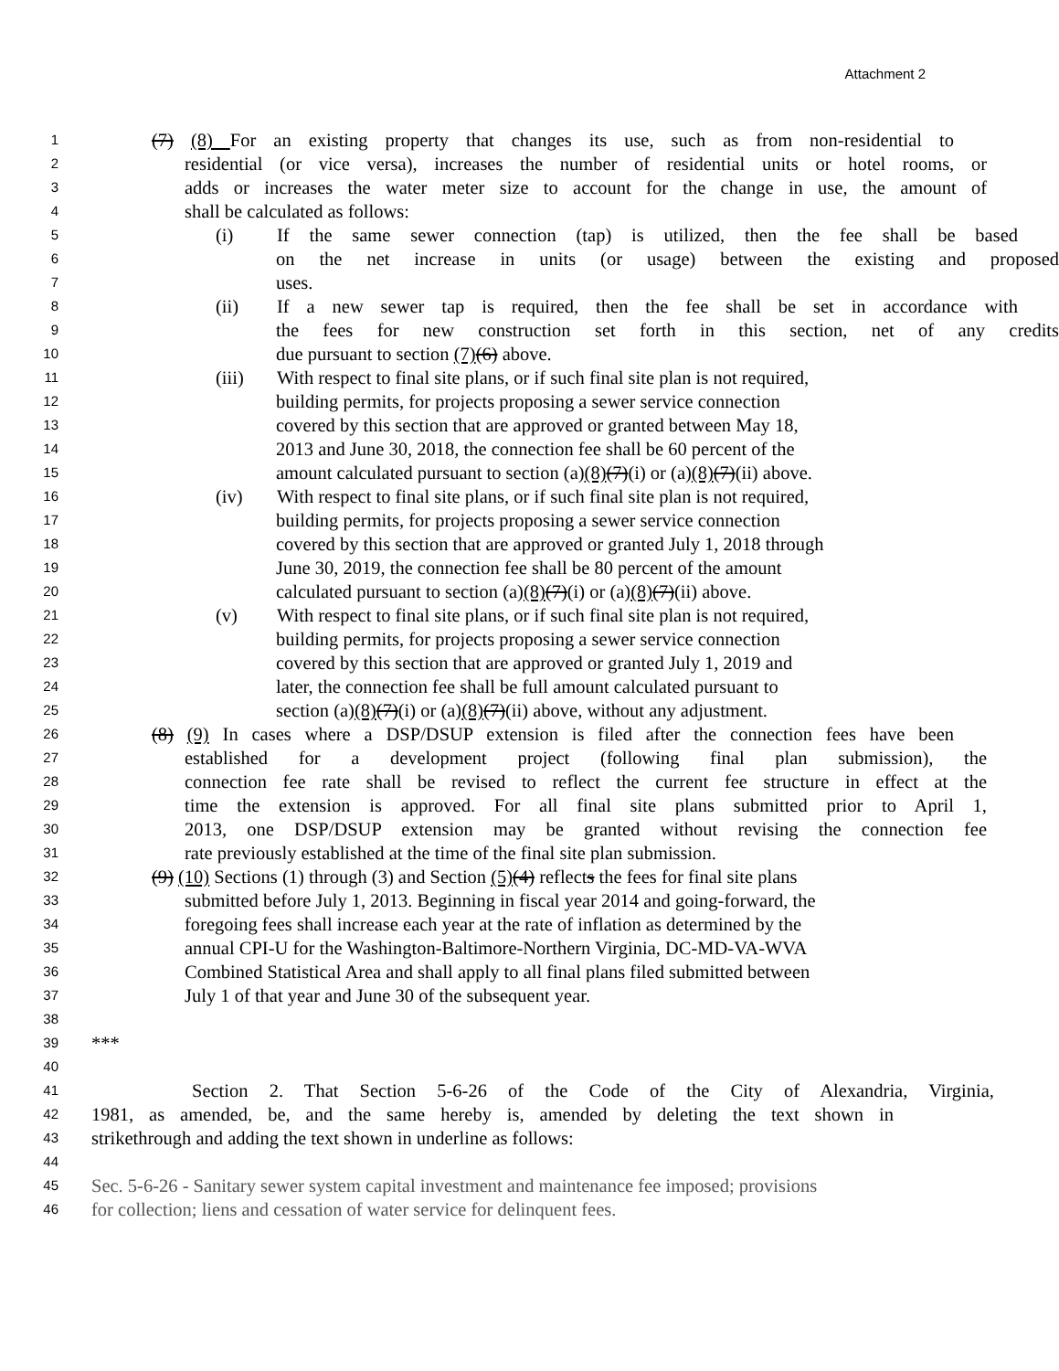Attachment 2
1
(7) (8) For an existing property that changes its use, such as from non-residential to
2
residential (or vice versa), increases the number of residential units or hotel rooms, or
3
adds or increases the water meter size to account for the change in use, the amount of
4
shall be calculated as follows:
5
(i) If the same sewer connection (tap) is utilized, then the fee shall be based
6
on the net increase in units (or usage) between the existing and proposed
7
uses.
8
(ii) If a new sewer tap is required, then the fee shall be set in accordance with
9
the fees for new construction set forth in this section, net of any credits
10
due pursuant to section (7)(6) above.
11
(iii) With respect to final site plans, or if such final site plan is not required,
12
building permits, for projects proposing a sewer service connection
13
covered by this section that are approved or granted between May 18,
14
2013 and June 30, 2018, the connection fee shall be 60 percent of the
15
amount calculated pursuant to section (a)(8)(7)(i) or (a)(8)(7)(ii) above.
16
(iv) With respect to final site plans, or if such final site plan is not required,
17
building permits, for projects proposing a sewer service connection
18
covered by this section that are approved or granted July 1, 2018 through
19
June 30, 2019, the connection fee shall be 80 percent of the amount
20
calculated pursuant to section (a)(8)(7)(i) or (a)(8)(7)(ii) above.
21
(v) With respect to final site plans, or if such final site plan is not required,
22
building permits, for projects proposing a sewer service connection
23
covered by this section that are approved or granted July 1, 2019 and
24
later, the connection fee shall be full amount calculated pursuant to
25
section (a)(8)(7)(i) or (a)(8)(7)(ii) above, without any adjustment.
26
(8) (9) In cases where a DSP/DSUP extension is filed after the connection fees have been
27
established for a development project (following final plan submission), the
28
connection fee rate shall be revised to reflect the current fee structure in effect at the
29
time the extension is approved. For all final site plans submitted prior to April 1,
30
2013, one DSP/DSUP extension may be granted without revising the connection fee
31
rate previously established at the time of the final site plan submission.
32
(9) (10) Sections (1) through (3) and Section (5)(4) reflects the fees for final site plans
33
submitted before July 1, 2013. Beginning in fiscal year 2014 and going-forward, the
34
foregoing fees shall increase each year at the rate of inflation as determined by the
35
annual CPI-U for the Washington-Baltimore-Northern Virginia, DC-MD-VA-WVA
36
Combined Statistical Area and shall apply to all final plans filed submitted between
37
July 1 of that year and June 30 of the subsequent year.
38
39
***
40
41
Section 2. That Section 5-6-26 of the Code of the City of Alexandria, Virginia,
42
1981, as amended, be, and the same hereby is, amended by deleting the text shown in
43
strikethrough and adding the text shown in underline as follows:
44
45
Sec. 5-6-26 - Sanitary sewer system capital investment and maintenance fee imposed; provisions
46
for collection; liens and cessation of water service for delinquent fees.